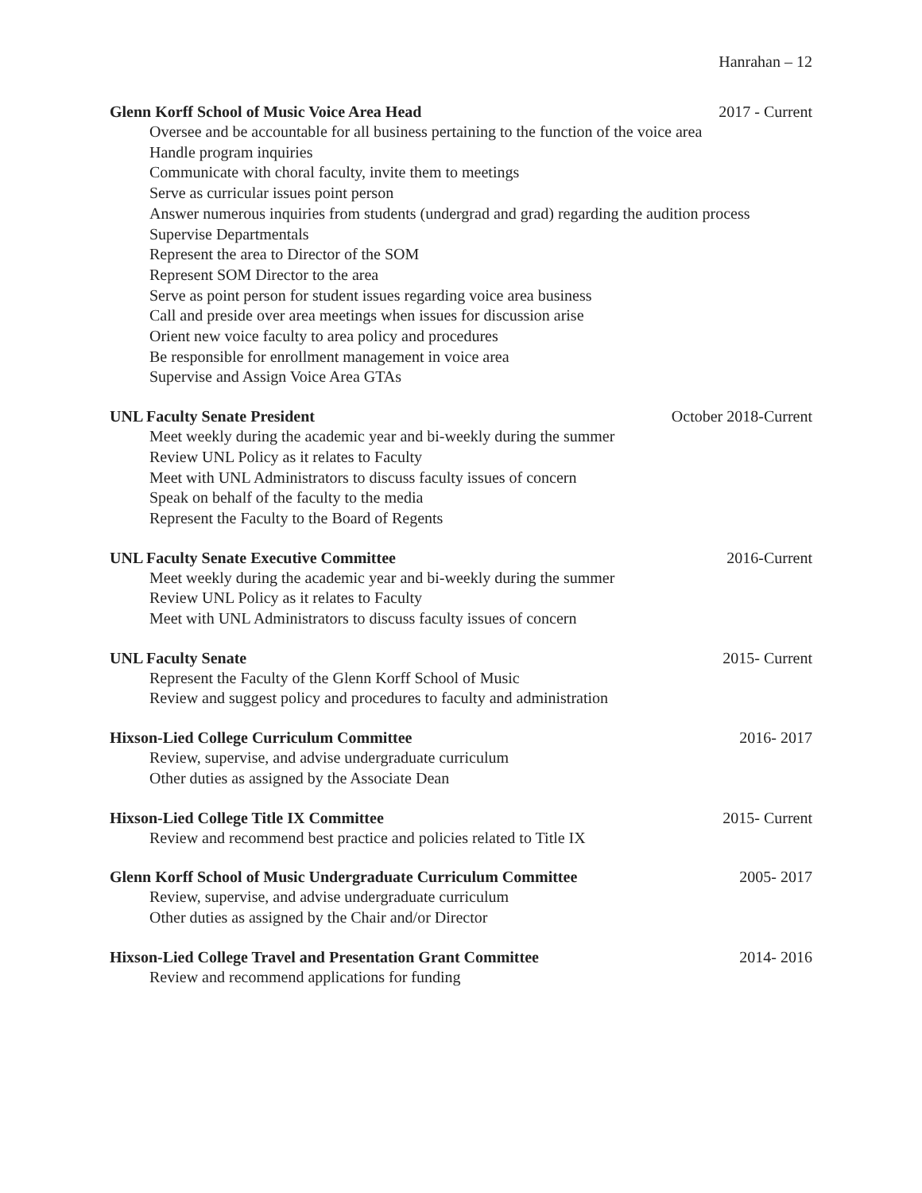Hanrahan – 12
Glenn Korff School of Music Voice Area Head 2017 - Current
Oversee and be accountable for all business pertaining to the function of the voice area
Handle program inquiries
Communicate with choral faculty, invite them to meetings
Serve as curricular issues point person
Answer numerous inquiries from students (undergrad and grad) regarding the audition process
Supervise Departmentals
Represent the area to Director of the SOM
Represent SOM Director to the area
Serve as point person for student issues regarding voice area business
Call and preside over area meetings when issues for discussion arise
Orient new voice faculty to area policy and procedures
Be responsible for enrollment management in voice area
Supervise and Assign Voice Area GTAs
UNL Faculty Senate President October 2018-Current
Meet weekly during the academic year and bi-weekly during the summer
Review UNL Policy as it relates to Faculty
Meet with UNL Administrators to discuss faculty issues of concern
Speak on behalf of the faculty to the media
Represent the Faculty to the Board of Regents
UNL Faculty Senate Executive Committee 2016-Current
Meet weekly during the academic year and bi-weekly during the summer
Review UNL Policy as it relates to Faculty
Meet with UNL Administrators to discuss faculty issues of concern
UNL Faculty Senate 2015- Current
Represent the Faculty of the Glenn Korff School of Music
Review and suggest policy and procedures to faculty and administration
Hixson-Lied College Curriculum Committee 2016- 2017
Review, supervise, and advise undergraduate curriculum
Other duties as assigned by the Associate Dean
Hixson-Lied College Title IX Committee 2015- Current
Review and recommend best practice and policies related to Title IX
Glenn Korff School of Music Undergraduate Curriculum Committee 2005- 2017
Review, supervise, and advise undergraduate curriculum
Other duties as assigned by the Chair and/or Director
Hixson-Lied College Travel and Presentation Grant Committee 2014- 2016
Review and recommend applications for funding